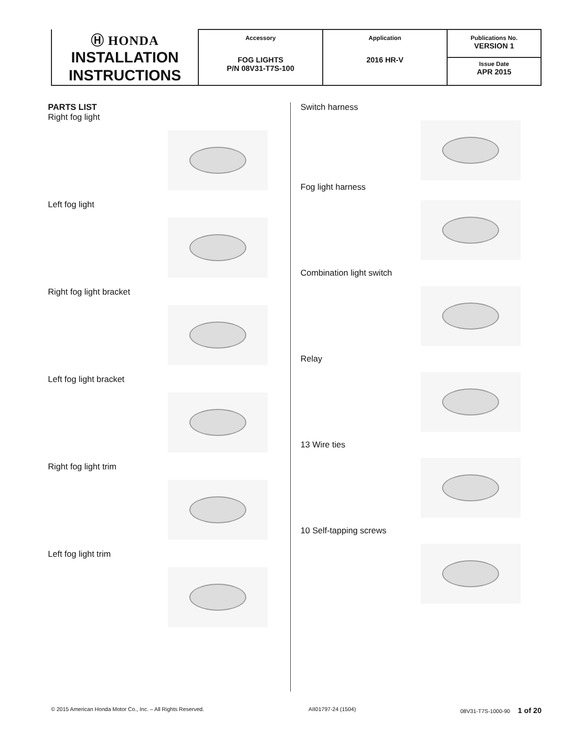| Ⓗ HONDA INSTALLATION INSTRUCTIONS | Accessory FOG LIGHTS P/N 08V31-T7S-100 | Application 2016 HR-V | Publications No. VERSION 1 |
| | | | Issue Date APR 2015 |
PARTS LIST
Right fog light
Left fog light
Right fog light bracket
Left fog light bracket
Right fog light trim
Left fog light trim
Switch harness
Fog light harness
Combination light switch
Relay
13 Wire ties
10 Self-tapping screws
© 2015 American Honda Motor Co., Inc. – All Rights Reserved. AII01797-24 (1504) 08V31-T7S-1000-90 1 of 20